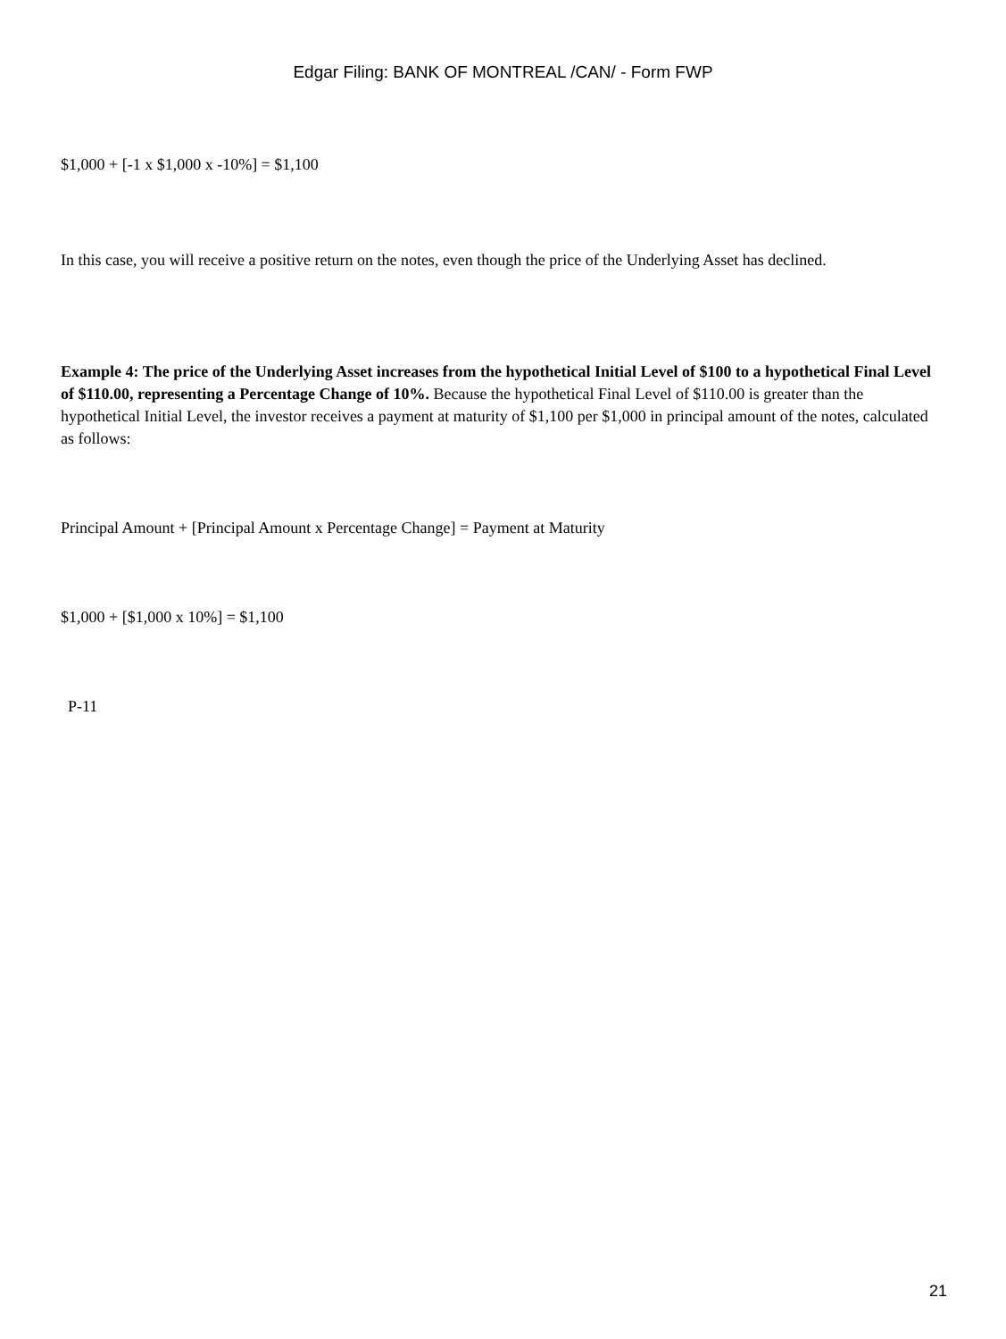Edgar Filing: BANK OF MONTREAL /CAN/ - Form FWP
$1,000 + [-1 x $1,000 x -10%] = $1,100
In this case, you will receive a positive return on the notes, even though the price of the Underlying Asset has declined.
Example 4: The price of the Underlying Asset increases from the hypothetical Initial Level of $100 to a hypothetical Final Level of $110.00, representing a Percentage Change of 10%. Because the hypothetical Final Level of $110.00 is greater than the hypothetical Initial Level, the investor receives a payment at maturity of $1,100 per $1,000 in principal amount of the notes, calculated as follows:
Principal Amount + [Principal Amount x Percentage Change] = Payment at Maturity
$1,000 + [$1,000 x 10%] = $1,100
P-11
21